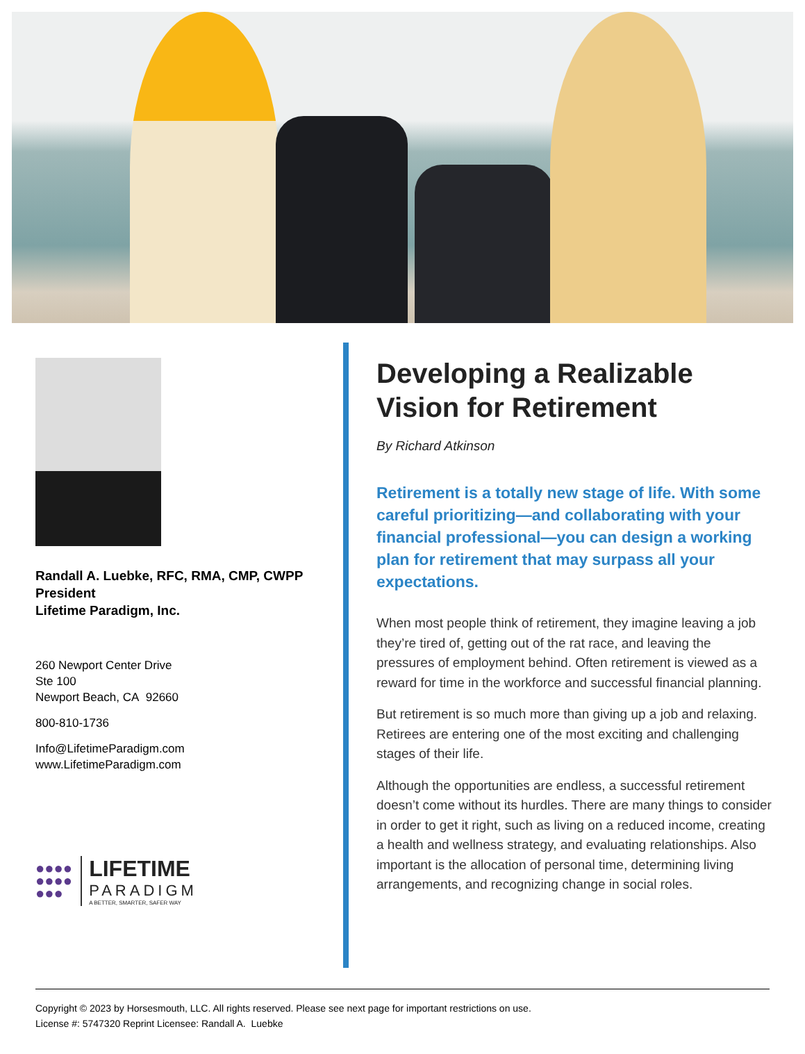Randall A. Luebke, RFC, RMA, CMP, CWPP
President
Lifetime Paradigm, Inc.
260 Newport Center Drive
Ste 100
Newport Beach, CA 92660
800-810-1736
Info@LifetimeParadigm.com
www.LifetimeParadigm.com
●●●●
●●●●
●●●
LIFETIME
PARADIGM
A BETTER, SMARTER, SAFER WAY
Developing a Realizable Vision for Retirement
By Richard Atkinson
Retirement is a totally new stage of life. With some careful prioritizing—and collaborating with your financial professional—you can design a working plan for retirement that may surpass all your expectations.
When most people think of retirement, they imagine leaving a job they’re tired of, getting out of the rat race, and leaving the pressures of employment behind. Often retirement is viewed as a reward for time in the workforce and successful financial planning.
But retirement is so much more than giving up a job and relaxing. Retirees are entering one of the most exciting and challenging stages of their life.
Although the opportunities are endless, a successful retirement doesn’t come without its hurdles. There are many things to consider in order to get it right, such as living on a reduced income, creating a health and wellness strategy, and evaluating relationships. Also important is the allocation of personal time, determining living arrangements, and recognizing change in social roles.
Copyright © 2023 by Horsesmouth, LLC. All rights reserved. Please see next page for important restrictions on use.
License #: 5747320 Reprint Licensee: Randall A. Luebke